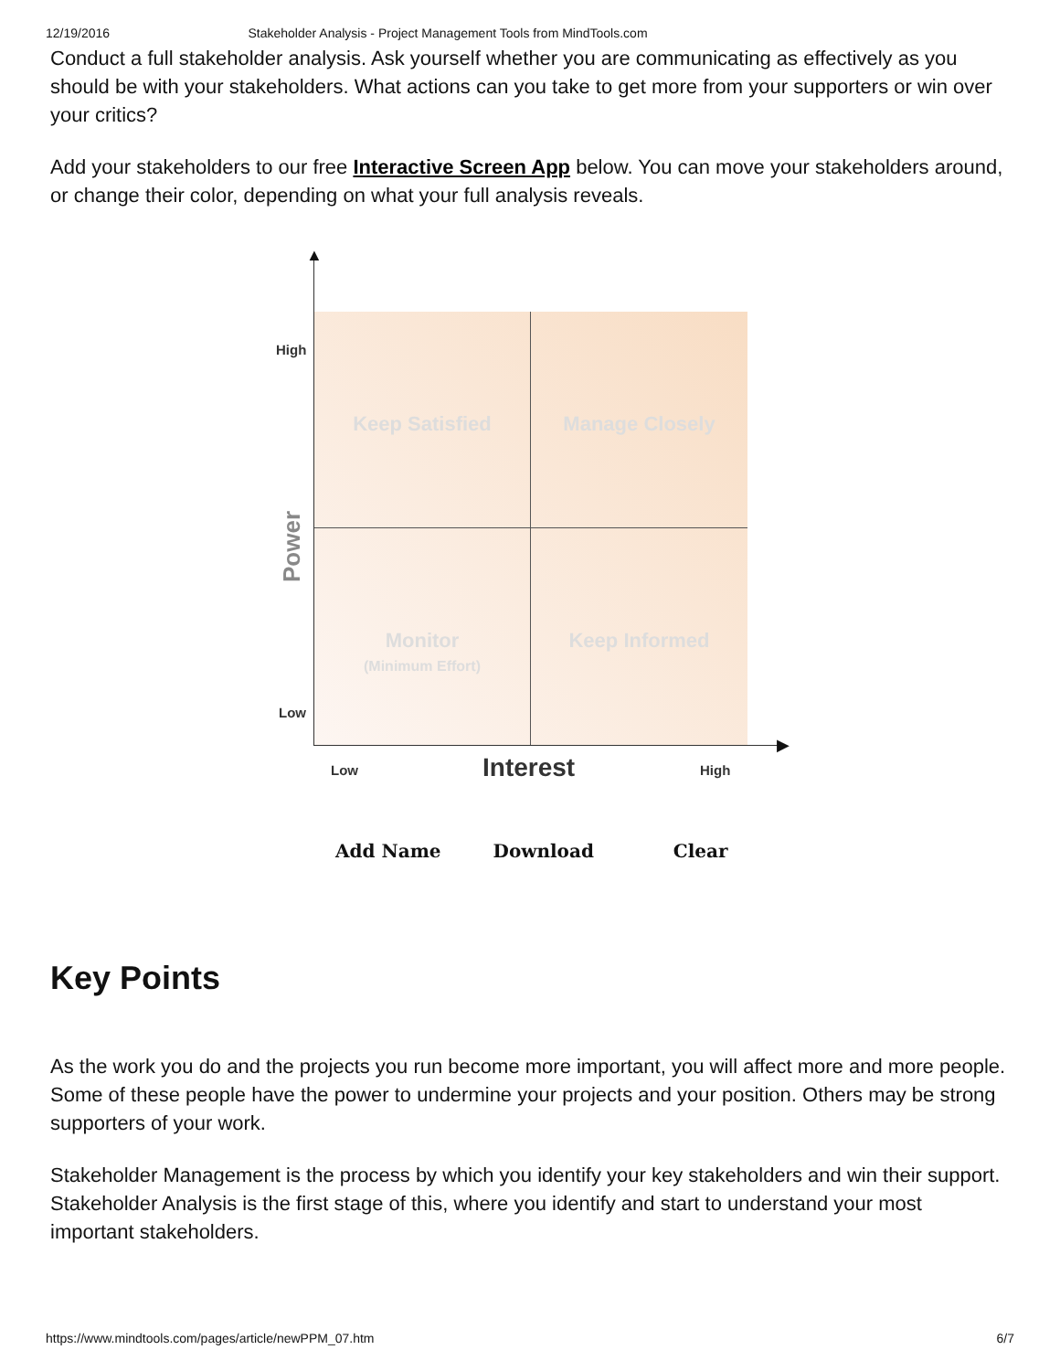12/19/2016 Stakeholder Analysis - Project Management Tools from MindTools.com
Conduct a full stakeholder analysis. Ask yourself whether you are communicating as effectively as you should be with your stakeholders. What actions can you take to get more from your supporters or win over your critics?
Add your stakeholders to our free Interactive Screen App below. You can move your stakeholders around, or change their color, depending on what your full analysis reveals.
▲
▶
Keep Satisfied
Manage Closely
Monitor
(Minimum Effort)
Keep Informed
High
Low
Power
Low Interest High
Add Name Download Clear
Key Points
As the work you do and the projects you run become more important, you will affect more and more people. Some of these people have the power to undermine your projects and your position. Others may be strong supporters of your work.
Stakeholder Management is the process by which you identify your key stakeholders and win their support. Stakeholder Analysis is the first stage of this, where you identify and start to understand your most important stakeholders.
https://www.mindtools.com/pages/article/newPPM_07.htm 6/7